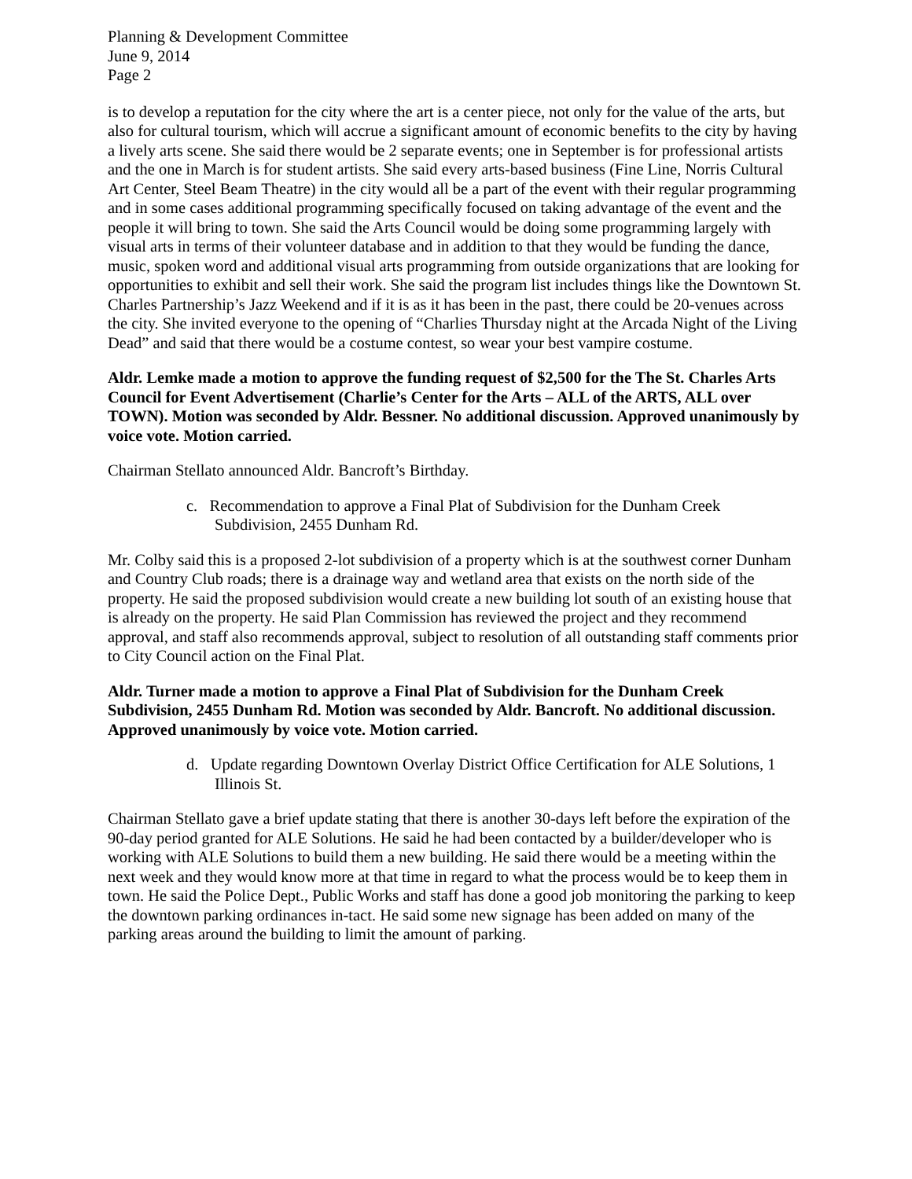Planning & Development Committee
June 9, 2014
Page 2
is to develop a reputation for the city where the art is a center piece, not only for the value of the arts, but also for cultural tourism, which will accrue a significant amount of economic benefits to the city by having a lively arts scene. She said there would be 2 separate events; one in September is for professional artists and the one in March is for student artists. She said every arts-based business (Fine Line, Norris Cultural Art Center, Steel Beam Theatre) in the city would all be a part of the event with their regular programming and in some cases additional programming specifically focused on taking advantage of the event and the people it will bring to town. She said the Arts Council would be doing some programming largely with visual arts in terms of their volunteer database and in addition to that they would be funding the dance, music, spoken word and additional visual arts programming from outside organizations that are looking for opportunities to exhibit and sell their work. She said the program list includes things like the Downtown St. Charles Partnership’s Jazz Weekend and if it is as it has been in the past, there could be 20-venues across the city. She invited everyone to the opening of “Charlies Thursday night at the Arcada Night of the Living Dead” and said that there would be a costume contest, so wear your best vampire costume.
Aldr. Lemke made a motion to approve the funding request of $2,500 for the The St. Charles Arts Council for Event Advertisement (Charlie’s Center for the Arts – ALL of the ARTS, ALL over TOWN). Motion was seconded by Aldr. Bessner. No additional discussion. Approved unanimously by voice vote. Motion carried.
Chairman Stellato announced Aldr. Bancroft’s Birthday.
c. Recommendation to approve a Final Plat of Subdivision for the Dunham Creek Subdivision, 2455 Dunham Rd.
Mr. Colby said this is a proposed 2-lot subdivision of a property which is at the southwest corner Dunham and Country Club roads; there is a drainage way and wetland area that exists on the north side of the property. He said the proposed subdivision would create a new building lot south of an existing house that is already on the property. He said Plan Commission has reviewed the project and they recommend approval, and staff also recommends approval, subject to resolution of all outstanding staff comments prior to City Council action on the Final Plat.
Aldr. Turner made a motion to approve a Final Plat of Subdivision for the Dunham Creek Subdivision, 2455 Dunham Rd. Motion was seconded by Aldr. Bancroft. No additional discussion. Approved unanimously by voice vote. Motion carried.
d. Update regarding Downtown Overlay District Office Certification for ALE Solutions, 1 Illinois St.
Chairman Stellato gave a brief update stating that there is another 30-days left before the expiration of the 90-day period granted for ALE Solutions. He said he had been contacted by a builder/developer who is working with ALE Solutions to build them a new building. He said there would be a meeting within the next week and they would know more at that time in regard to what the process would be to keep them in town. He said the Police Dept., Public Works and staff has done a good job monitoring the parking to keep the downtown parking ordinances in-tact. He said some new signage has been added on many of the parking areas around the building to limit the amount of parking.